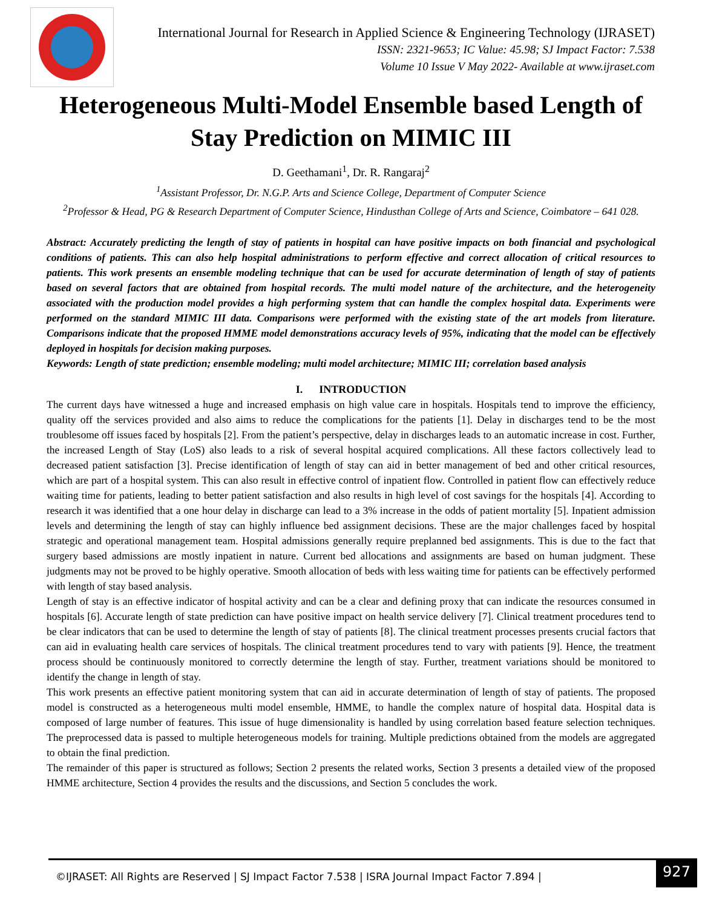International Journal for Research in Applied Science & Engineering Technology (IJRASET)
ISSN: 2321-9653; IC Value: 45.98; SJ Impact Factor: 7.538
Volume 10 Issue V May 2022- Available at www.ijraset.com
Heterogeneous Multi-Model Ensemble based Length of Stay Prediction on MIMIC III
D. Geethamani<sup>1</sup>, Dr. R. Rangaraj<sup>2</sup>
<sup>1</sup> Assistant Professor, Dr. N.G.P. Arts and Science College, Department of Computer Science
<sup>2</sup> Professor & Head, PG & Research Department of Computer Science, Hindusthan College of Arts and Science, Coimbatore – 641 028.
Abstract: Accurately predicting the length of stay of patients in hospital can have positive impacts on both financial and psychological conditions of patients. This can also help hospital administrations to perform effective and correct allocation of critical resources to patients. This work presents an ensemble modeling technique that can be used for accurate determination of length of stay of patients based on several factors that are obtained from hospital records. The multi model nature of the architecture, and the heterogeneity associated with the production model provides a high performing system that can handle the complex hospital data. Experiments were performed on the standard MIMIC III data. Comparisons were performed with the existing state of the art models from literature. Comparisons indicate that the proposed HMME model demonstrations accuracy levels of 95%, indicating that the model can be effectively deployed in hospitals for decision making purposes.
Keywords: Length of state prediction; ensemble modeling; multi model architecture; MIMIC III; correlation based analysis
I. INTRODUCTION
The current days have witnessed a huge and increased emphasis on high value care in hospitals. Hospitals tend to improve the efficiency, quality off the services provided and also aims to reduce the complications for the patients [1]. Delay in discharges tend to be the most troublesome off issues faced by hospitals [2]. From the patient’s perspective, delay in discharges leads to an automatic increase in cost. Further, the increased Length of Stay (LoS) also leads to a risk of several hospital acquired complications. All these factors collectively lead to decreased patient satisfaction [3]. Precise identification of length of stay can aid in better management of bed and other critical resources, which are part of a hospital system. This can also result in effective control of inpatient flow. Controlled in patient flow can effectively reduce waiting time for patients, leading to better patient satisfaction and also results in high level of cost savings for the hospitals [4]. According to research it was identified that a one hour delay in discharge can lead to a 3% increase in the odds of patient mortality [5]. Inpatient admission levels and determining the length of stay can highly influence bed assignment decisions. These are the major challenges faced by hospital strategic and operational management team. Hospital admissions generally require preplanned bed assignments. This is due to the fact that surgery based admissions are mostly inpatient in nature. Current bed allocations and assignments are based on human judgment. These judgments may not be proved to be highly operative. Smooth allocation of beds with less waiting time for patients can be effectively performed with length of stay based analysis.
Length of stay is an effective indicator of hospital activity and can be a clear and defining proxy that can indicate the resources consumed in hospitals [6]. Accurate length of state prediction can have positive impact on health service delivery [7]. Clinical treatment procedures tend to be clear indicators that can be used to determine the length of stay of patients [8]. The clinical treatment processes presents crucial factors that can aid in evaluating health care services of hospitals. The clinical treatment procedures tend to vary with patients [9]. Hence, the treatment process should be continuously monitored to correctly determine the length of stay. Further, treatment variations should be monitored to identify the change in length of stay.
This work presents an effective patient monitoring system that can aid in accurate determination of length of stay of patients. The proposed model is constructed as a heterogeneous multi model ensemble, HMME, to handle the complex nature of hospital data. Hospital data is composed of large number of features. This issue of huge dimensionality is handled by using correlation based feature selection techniques. The preprocessed data is passed to multiple heterogeneous models for training. Multiple predictions obtained from the models are aggregated to obtain the final prediction.
The remainder of this paper is structured as follows; Section 2 presents the related works, Section 3 presents a detailed view of the proposed HMME architecture, Section 4 provides the results and the discussions, and Section 5 concludes the work.
©IJRASET: All Rights are Reserved | SJ Impact Factor 7.538 | ISRA Journal Impact Factor 7.894 | 927